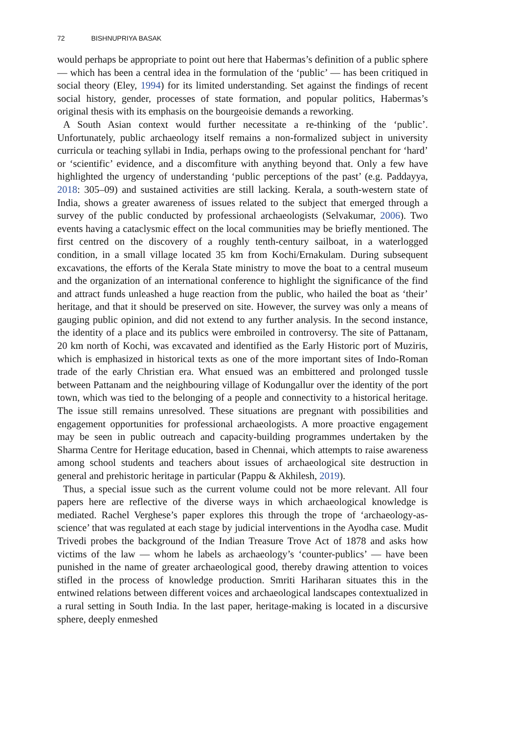72 BISHNUPRIYA BASAK
would perhaps be appropriate to point out here that Habermas’s definition of a public sphere — which has been a central idea in the formulation of the ‘public’ — has been critiqued in social theory (Eley, 1994) for its limited understanding. Set against the findings of recent social history, gender, processes of state formation, and popular politics, Habermas’s original thesis with its emphasis on the bourgeoisie demands a reworking.
A South Asian context would further necessitate a re-thinking of the ‘public’. Unfortunately, public archaeology itself remains a non-formalized subject in university curricula or teaching syllabi in India, perhaps owing to the professional penchant for ‘hard’ or ‘scientific’ evidence, and a discomfiture with anything beyond that. Only a few have highlighted the urgency of understanding ‘public perceptions of the past’ (e.g. Paddayya, 2018: 305–09) and sustained activities are still lacking. Kerala, a south-western state of India, shows a greater awareness of issues related to the subject that emerged through a survey of the public conducted by professional archaeologists (Selvakumar, 2006). Two events having a cataclysmic effect on the local communities may be briefly mentioned. The first centred on the discovery of a roughly tenth-century sailboat, in a waterlogged condition, in a small village located 35 km from Kochi/Ernakulam. During subsequent excavations, the efforts of the Kerala State ministry to move the boat to a central museum and the organization of an international conference to highlight the significance of the find and attract funds unleashed a huge reaction from the public, who hailed the boat as ‘their’ heritage, and that it should be preserved on site. However, the survey was only a means of gauging public opinion, and did not extend to any further analysis. In the second instance, the identity of a place and its publics were embroiled in controversy. The site of Pattanam, 20 km north of Kochi, was excavated and identified as the Early Historic port of Muziris, which is emphasized in historical texts as one of the more important sites of Indo-Roman trade of the early Christian era. What ensued was an embittered and prolonged tussle between Pattanam and the neighbouring village of Kodungallur over the identity of the port town, which was tied to the belonging of a people and connectivity to a historical heritage. The issue still remains unresolved. These situations are pregnant with possibilities and engagement opportunities for professional archaeologists. A more proactive engagement may be seen in public outreach and capacity-building programmes undertaken by the Sharma Centre for Heritage education, based in Chennai, which attempts to raise awareness among school students and teachers about issues of archaeological site destruction in general and prehistoric heritage in particular (Pappu & Akhilesh, 2019).
Thus, a special issue such as the current volume could not be more relevant. All four papers here are reflective of the diverse ways in which archaeological knowledge is mediated. Rachel Verghese’s paper explores this through the trope of ‘archaeology-as-science’ that was regulated at each stage by judicial interventions in the Ayodha case. Mudit Trivedi probes the background of the Indian Treasure Trove Act of 1878 and asks how victims of the law — whom he labels as archaeology’s ‘counter-publics’ — have been punished in the name of greater archaeological good, thereby drawing attention to voices stifled in the process of knowledge production. Smriti Hariharan situates this in the entwined relations between different voices and archaeological landscapes contextualized in a rural setting in South India. In the last paper, heritage-making is located in a discursive sphere, deeply enmeshed